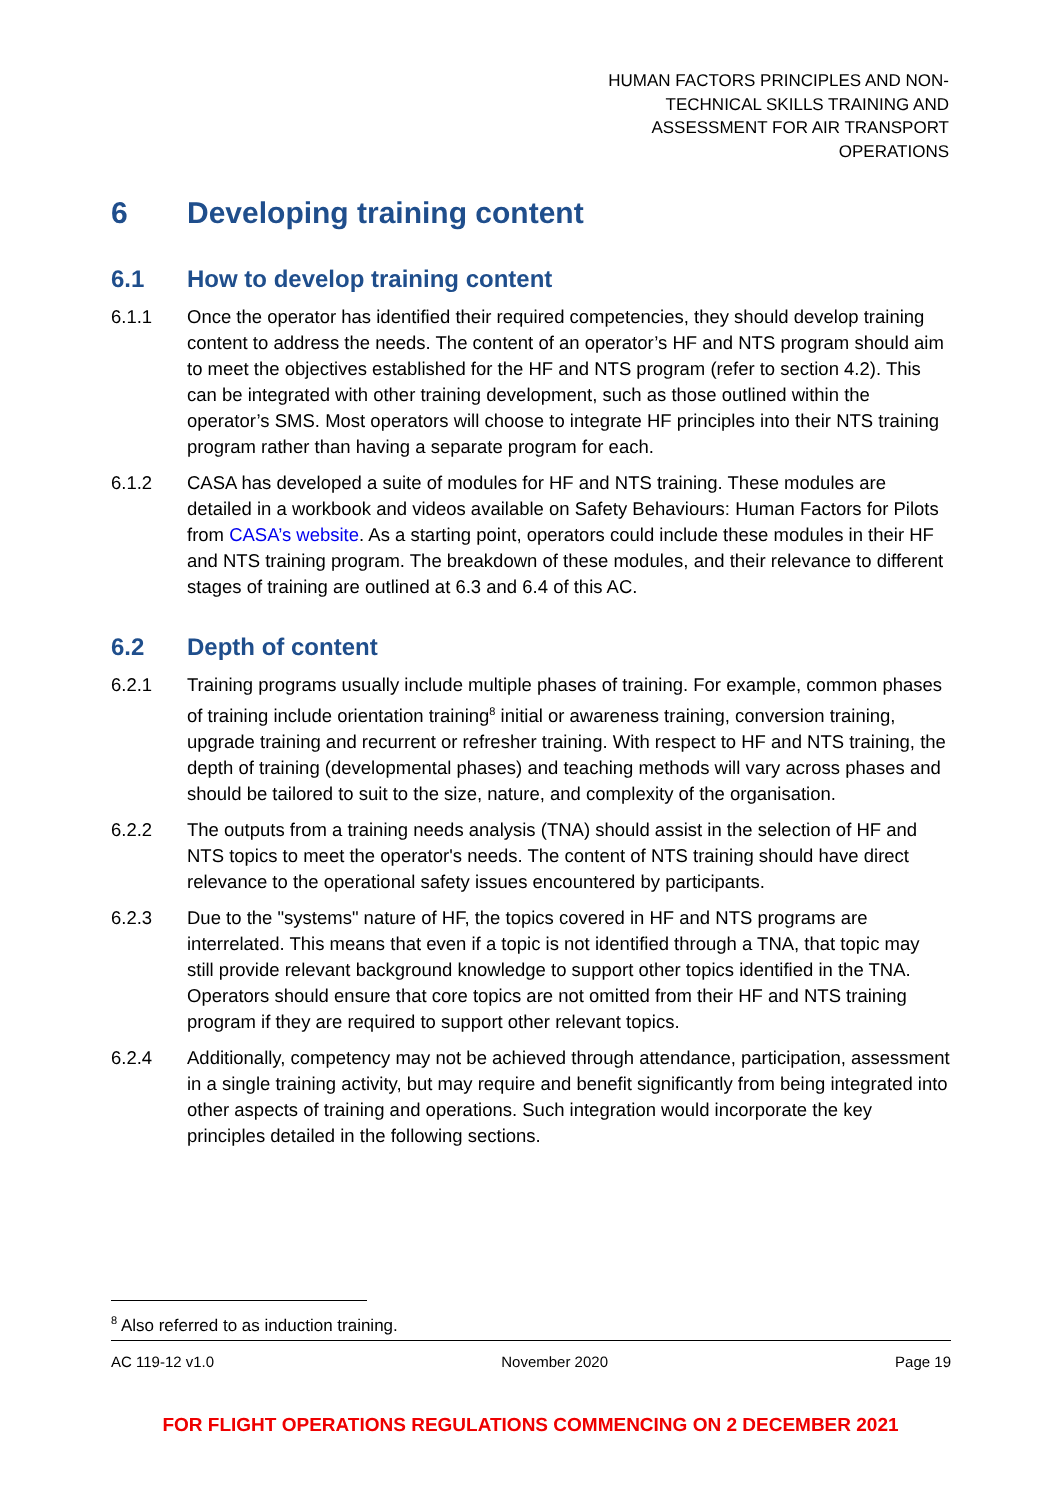HUMAN FACTORS PRINCIPLES AND NON-TECHNICAL SKILLS TRAINING AND ASSESSMENT FOR AIR TRANSPORT OPERATIONS
6 Developing training content
6.1 How to develop training content
6.1.1 Once the operator has identified their required competencies, they should develop training content to address the needs. The content of an operator’s HF and NTS program should aim to meet the objectives established for the HF and NTS program (refer to section 4.2). This can be integrated with other training development, such as those outlined within the operator’s SMS. Most operators will choose to integrate HF principles into their NTS training program rather than having a separate program for each.
6.1.2 CASA has developed a suite of modules for HF and NTS training. These modules are detailed in a workbook and videos available on Safety Behaviours: Human Factors for Pilots from CASA’s website. As a starting point, operators could include these modules in their HF and NTS training program. The breakdown of these modules, and their relevance to different stages of training are outlined at 6.3 and 6.4 of this AC.
6.2 Depth of content
6.2.1 Training programs usually include multiple phases of training. For example, common phases of training include orientation training<sup>8</sup> initial or awareness training, conversion training, upgrade training and recurrent or refresher training. With respect to HF and NTS training, the depth of training (developmental phases) and teaching methods will vary across phases and should be tailored to suit to the size, nature, and complexity of the organisation.
6.2.2 The outputs from a training needs analysis (TNA) should assist in the selection of HF and NTS topics to meet the operator's needs. The content of NTS training should have direct relevance to the operational safety issues encountered by participants.
6.2.3 Due to the "systems" nature of HF, the topics covered in HF and NTS programs are interrelated. This means that even if a topic is not identified through a TNA, that topic may still provide relevant background knowledge to support other topics identified in the TNA. Operators should ensure that core topics are not omitted from their HF and NTS training program if they are required to support other relevant topics.
6.2.4 Additionally, competency may not be achieved through attendance, participation, assessment in a single training activity, but may require and benefit significantly from being integrated into other aspects of training and operations. Such integration would incorporate the key principles detailed in the following sections.
<sup>8</sup> Also referred to as induction training.
AC 119-12 v1.0 November 2020 Page 19
FOR FLIGHT OPERATIONS REGULATIONS COMMENCING ON 2 DECEMBER 2021